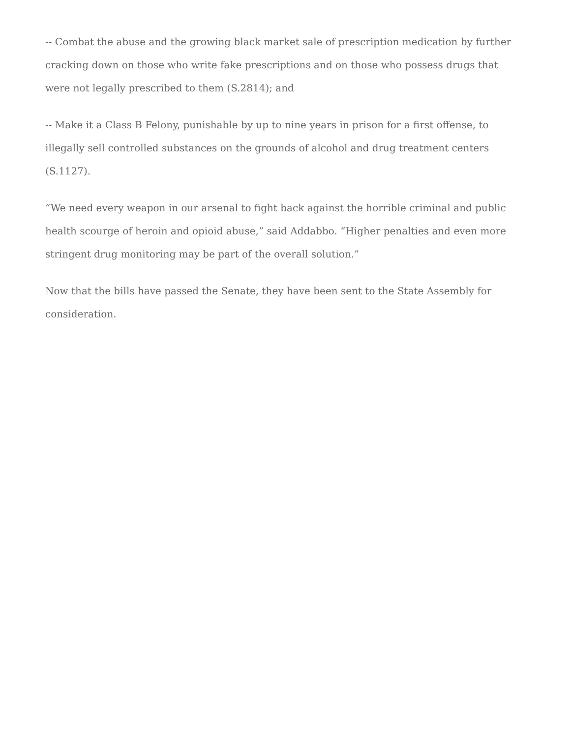-- Combat the abuse and the growing black market sale of prescription medication by further cracking down on those who write fake prescriptions and on those who possess drugs that were not legally prescribed to them (S.2814); and
-- Make it a Class B Felony, punishable by up to nine years in prison for a first offense, to illegally sell controlled substances on the grounds of alcohol and drug treatment centers (S.1127).
“We need every weapon in our arsenal to fight back against the horrible criminal and public health scourge of heroin and opioid abuse,” said Addabbo. “Higher penalties and even more stringent drug monitoring may be part of the overall solution.”
Now that the bills have passed the Senate, they have been sent to the State Assembly for consideration.